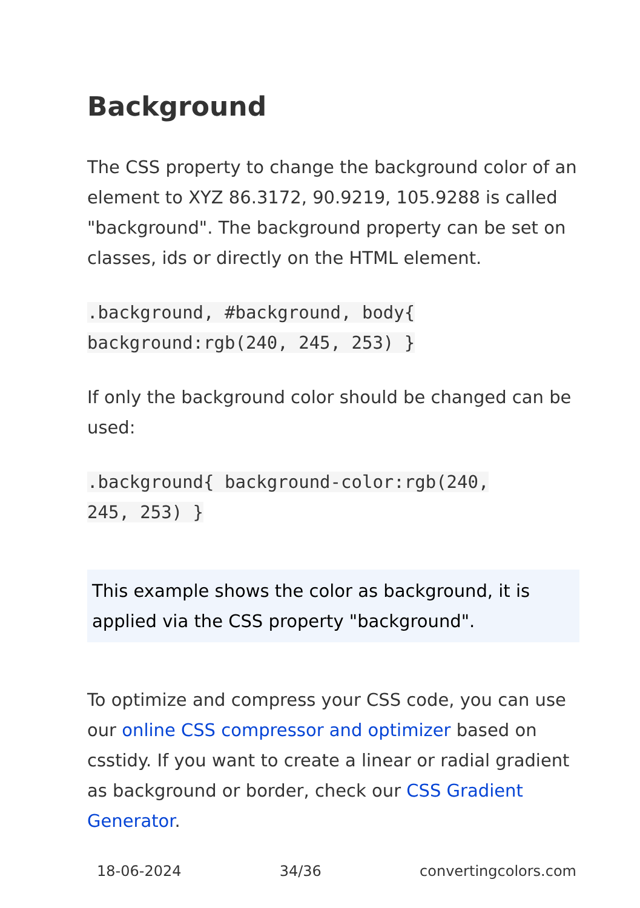Background
The CSS property to change the background color of an element to XYZ 86.3172, 90.9219, 105.9288 is called "background". The background property can be set on classes, ids or directly on the HTML element.
.background, #background, body{
background:rgb(240, 245, 253) }
If only the background color should be changed can be used:
.background{ background-color:rgb(240,
245, 253) }
This example shows the color as background, it is applied via the CSS property "background".
To optimize and compress your CSS code, you can use our online CSS compressor and optimizer based on csstidy. If you want to create a linear or radial gradient as background or border, check our CSS Gradient Generator.
18-06-2024 34/36 convertingcolors.com